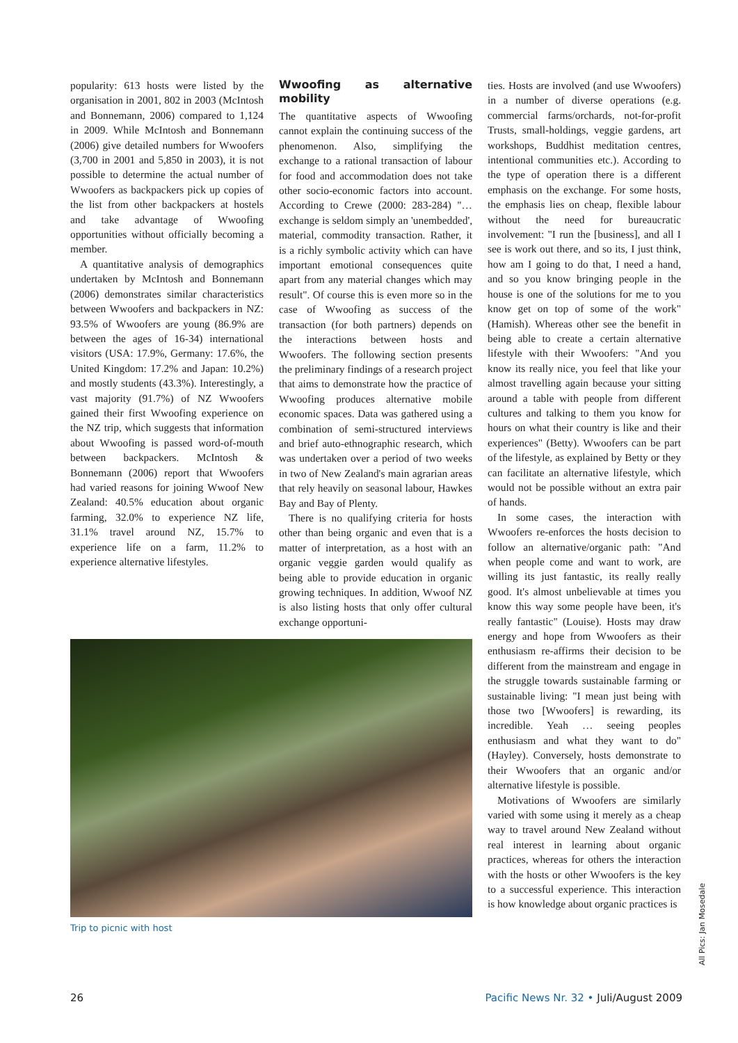popularity: 613 hosts were listed by the organisation in 2001, 802 in 2003 (McIntosh and Bonnemann, 2006) compared to 1,124 in 2009. While McIntosh and Bonnemann (2006) give detailed numbers for Wwoofers (3,700 in 2001 and 5,850 in 2003), it is not possible to determine the actual number of Wwoofers as backpackers pick up copies of the list from other backpackers at hostels and take advantage of Wwoofing opportunities without officially becoming a member.
A quantitative analysis of demographics undertaken by McIntosh and Bonnemann (2006) demonstrates similar characteristics between Wwoofers and backpackers in NZ: 93.5% of Wwoofers are young (86.9% are between the ages of 16-34) international visitors (USA: 17.9%, Germany: 17.6%, the United Kingdom: 17.2% and Japan: 10.2%) and mostly students (43.3%). Interestingly, a vast majority (91.7%) of NZ Wwoofers gained their first Wwoofing experience on the NZ trip, which suggests that information about Wwoofing is passed word-of-mouth between backpackers. McIntosh & Bonnemann (2006) report that Wwoofers had varied reasons for joining Wwoof New Zealand: 40.5% education about organic farming, 32.0% to experience NZ life, 31.1% travel around NZ, 15.7% to experience life on a farm, 11.2% to experience alternative lifestyles.
Wwoofing as alternative mobility
The quantitative aspects of Wwoofing cannot explain the continuing success of the phenomenon. Also, simplifying the exchange to a rational transaction of labour for food and accommodation does not take other socio-economic factors into account. According to Crewe (2000: 283-284) "… exchange is seldom simply an 'unembedded', material, commodity transaction. Rather, it is a richly symbolic activity which can have important emotional consequences quite apart from any material changes which may result". Of course this is even more so in the case of Wwoofing as success of the transaction (for both partners) depends on the interactions between hosts and Wwoofers. The following section presents the preliminary findings of a research project that aims to demonstrate how the practice of Wwoofing produces alternative mobile economic spaces. Data was gathered using a combination of semi-structured interviews and brief auto-ethnographic research, which was undertaken over a period of two weeks in two of New Zealand's main agrarian areas that rely heavily on seasonal labour, Hawkes Bay and Bay of Plenty.
There is no qualifying criteria for hosts other than being organic and even that is a matter of interpretation, as a host with an organic veggie garden would qualify as being able to provide education in organic growing techniques. In addition, Wwoof NZ is also listing hosts that only offer cultural exchange opportuni-
Trip to picnic with host
ties. Hosts are involved (and use Wwoofers) in a number of diverse operations (e.g. commercial farms/orchards, not-for-profit Trusts, small-holdings, veggie gardens, art workshops, Buddhist meditation centres, intentional communities etc.). According to the type of operation there is a different emphasis on the exchange. For some hosts, the emphasis lies on cheap, flexible labour without the need for bureaucratic involvement: "I run the [business], and all I see is work out there, and so its, I just think, how am I going to do that, I need a hand, and so you know bringing people in the house is one of the solutions for me to you know get on top of some of the work" (Hamish). Whereas other see the benefit in being able to create a certain alternative lifestyle with their Wwoofers: "And you know its really nice, you feel that like your almost travelling again because your sitting around a table with people from different cultures and talking to them you know for hours on what their country is like and their experiences" (Betty). Wwoofers can be part of the lifestyle, as explained by Betty or they can facilitate an alternative lifestyle, which would not be possible without an extra pair of hands.
In some cases, the interaction with Wwoofers re-enforces the hosts decision to follow an alternative/organic path: "And when people come and want to work, are willing its just fantastic, its really really good. It's almost unbelievable at times you know this way some people have been, it's really fantastic" (Louise). Hosts may draw energy and hope from Wwoofers as their enthusiasm re-affirms their decision to be different from the mainstream and engage in the struggle towards sustainable farming or sustainable living: "I mean just being with those two [Wwoofers] is rewarding, its incredible. Yeah … seeing peoples enthusiasm and what they want to do" (Hayley). Conversely, hosts demonstrate to their Wwoofers that an organic and/or alternative lifestyle is possible.
Motivations of Wwoofers are similarly varied with some using it merely as a cheap way to travel around New Zealand without real interest in learning about organic practices, whereas for others the interaction with the hosts or other Wwoofers is the key to a successful experience. This interaction is how knowledge about organic practices is
All Pics: Jan Mosedale
26 Pacific News Nr. 32 • Juli/August 2009